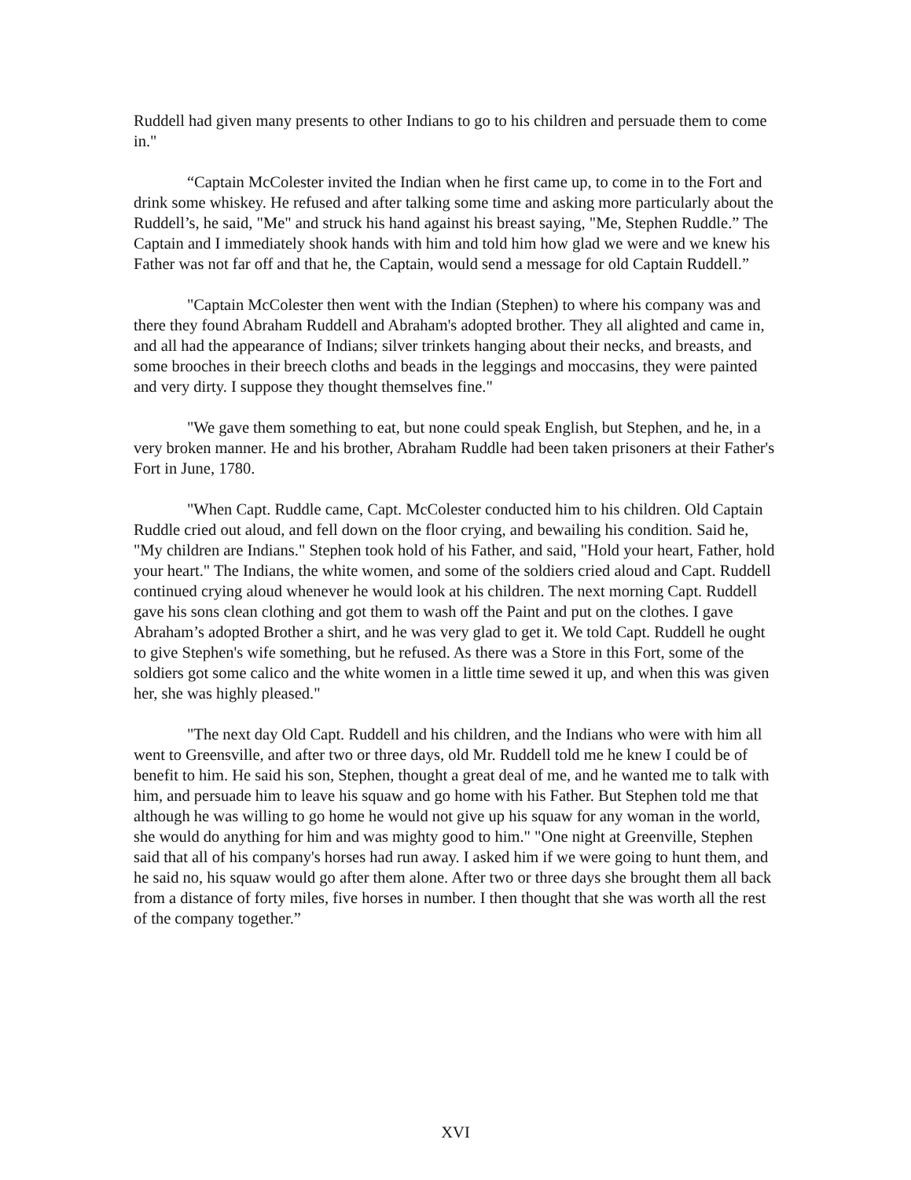Ruddell had given many presents to other Indians to go to his children and persuade them to come in."
“Captain McColester invited the Indian when he first came up, to come in to the Fort and drink some whiskey. He refused and after talking some time and asking more particularly about the Ruddell’s, he said, "Me" and struck his hand against his breast saying, "Me, Stephen Ruddle.” The Captain and I immediately shook hands with him and told him how glad we were and we knew his Father was not far off and that he, the Captain, would send a message for old Captain Ruddell.”
"Captain McColester then went with the Indian (Stephen) to where his company was and there they found Abraham Ruddell and Abraham's adopted brother. They all alighted and came in, and all had the appearance of Indians; silver trinkets hanging about their necks, and breasts, and some brooches in their breech cloths and beads in the leggings and moccasins, they were painted and very dirty. I suppose they thought themselves fine."
"We gave them something to eat, but none could speak English, but Stephen, and he, in a very broken manner. He and his brother, Abraham Ruddle had been taken prisoners at their Father's Fort in June, 1780.
"When Capt. Ruddle came, Capt. McColester conducted him to his children. Old Captain Ruddle cried out aloud, and fell down on the floor crying, and bewailing his condition. Said he, "My children are Indians." Stephen took hold of his Father, and said, "Hold your heart, Father, hold your heart." The Indians, the white women, and some of the soldiers cried aloud and Capt. Ruddell continued crying aloud whenever he would look at his children. The next morning Capt. Ruddell gave his sons clean clothing and got them to wash off the Paint and put on the clothes. I gave Abraham’s adopted Brother a shirt, and he was very glad to get it. We told Capt. Ruddell he ought to give Stephen's wife something, but he refused. As there was a Store in this Fort, some of the soldiers got some calico and the white women in a little time sewed it up, and when this was given her, she was highly pleased."
"The next day Old Capt. Ruddell and his children, and the Indians who were with him all went to Greensville, and after two or three days, old Mr. Ruddell told me he knew I could be of benefit to him. He said his son, Stephen, thought a great deal of me, and he wanted me to talk with him, and persuade him to leave his squaw and go home with his Father. But Stephen told me that although he was willing to go home he would not give up his squaw for any woman in the world, she would do anything for him and was mighty good to him." "One night at Greenville, Stephen said that all of his company's horses had run away. I asked him if we were going to hunt them, and he said no, his squaw would go after them alone. After two or three days she brought them all back from a distance of forty miles, five horses in number. I then thought that she was worth all the rest of the company together.”
XVI